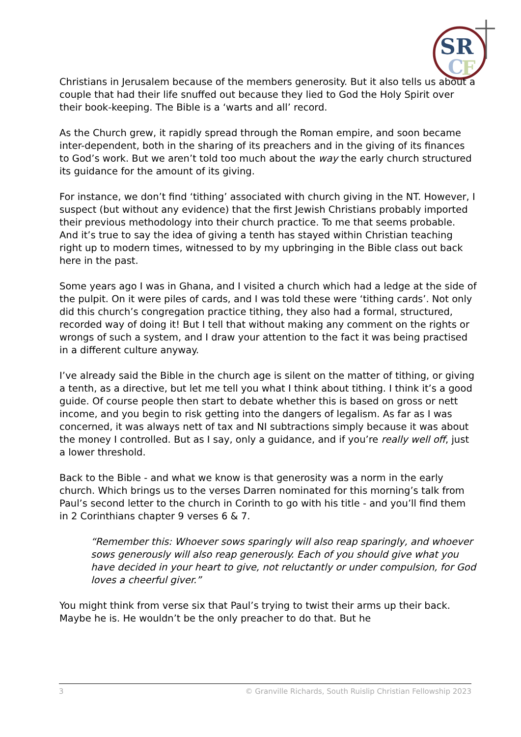SR
C
F
Christians in Jerusalem because of the members generosity. But it also tells us about a couple that had their life snuffed out because they lied to God the Holy Spirit over their book-keeping. The Bible is a ‘warts and all’ record.
As the Church grew, it rapidly spread through the Roman empire, and soon became inter-dependent, both in the sharing of its preachers and in the giving of its finances to God’s work. But we aren’t told too much about the way the early church structured its guidance for the amount of its giving.
For instance, we don’t find ‘tithing’ associated with church giving in the NT. However, I suspect (but without any evidence) that the first Jewish Christians probably imported their previous methodology into their church practice. To me that seems probable. And it’s true to say the idea of giving a tenth has stayed within Christian teaching right up to modern times, witnessed to by my upbringing in the Bible class out back here in the past.
Some years ago I was in Ghana, and I visited a church which had a ledge at the side of the pulpit. On it were piles of cards, and I was told these were ‘tithing cards’. Not only did this church’s congregation practice tithing, they also had a formal, structured, recorded way of doing it! But I tell that without making any comment on the rights or wrongs of such a system, and I draw your attention to the fact it was being practised in a different culture anyway.
I’ve already said the Bible in the church age is silent on the matter of tithing, or giving a tenth, as a directive, but let me tell you what I think about tithing. I think it’s a good guide. Of course people then start to debate whether this is based on gross or nett income, and you begin to risk getting into the dangers of legalism. As far as I was concerned, it was always nett of tax and NI subtractions simply because it was about the money I controlled. But as I say, only a guidance, and if you’re really well off, just a lower threshold.
Back to the Bible - and what we know is that generosity was a norm in the early church. Which brings us to the verses Darren nominated for this morning’s talk from Paul’s second letter to the church in Corinth to go with his title - and you’ll find them in 2 Corinthians chapter 9 verses 6 & 7.
“Remember this: Whoever sows sparingly will also reap sparingly, and whoever sows generously will also reap generously. Each of you should give what you have decided in your heart to give, not reluctantly or under compulsion, for God loves a cheerful giver.”
You might think from verse six that Paul’s trying to twist their arms up their back. Maybe he is. He wouldn’t be the only preacher to do that. But he
3 © Granville Richards, South Ruislip Christian Fellowship 2023